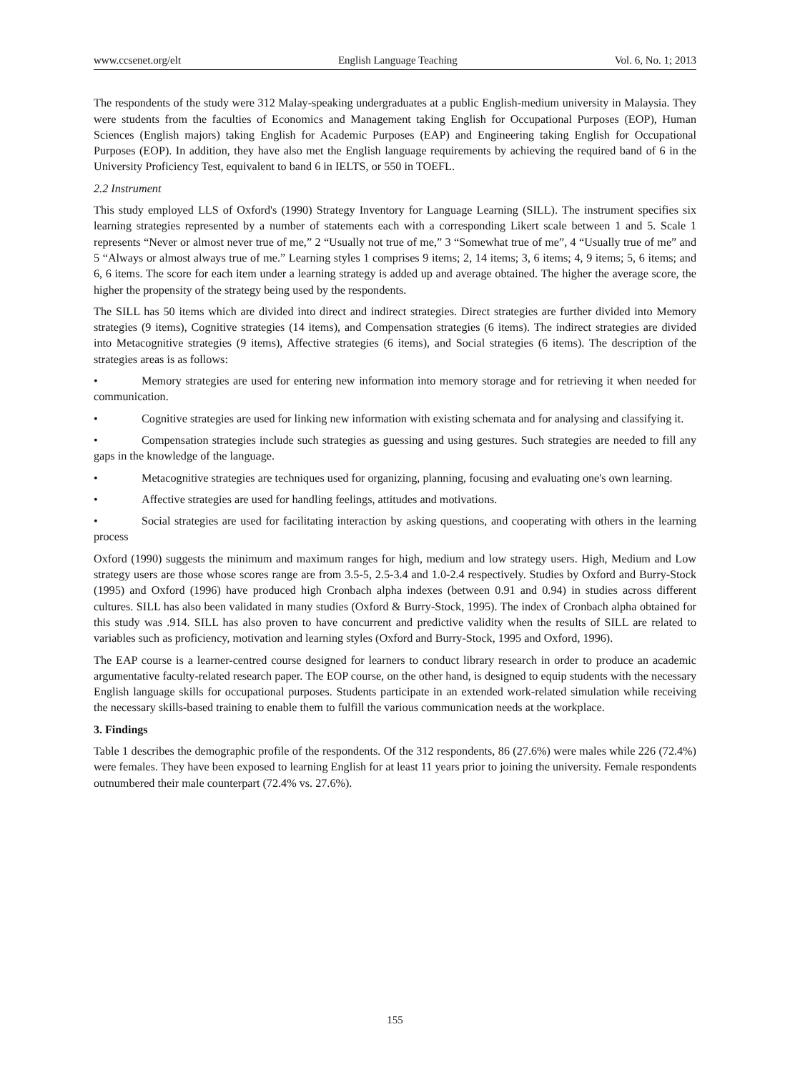www.ccsenet.org/elt English Language Teaching Vol. 6, No. 1; 2013
The respondents of the study were 312 Malay-speaking undergraduates at a public English-medium university in Malaysia. They were students from the faculties of Economics and Management taking English for Occupational Purposes (EOP), Human Sciences (English majors) taking English for Academic Purposes (EAP) and Engineering taking English for Occupational Purposes (EOP). In addition, they have also met the English language requirements by achieving the required band of 6 in the University Proficiency Test, equivalent to band 6 in IELTS, or 550 in TOEFL.
2.2 Instrument
This study employed LLS of Oxford's (1990) Strategy Inventory for Language Learning (SILL). The instrument specifies six learning strategies represented by a number of statements each with a corresponding Likert scale between 1 and 5. Scale 1 represents “Never or almost never true of me,” 2 “Usually not true of me,” 3 “Somewhat true of me”, 4 “Usually true of me” and 5 “Always or almost always true of me.” Learning styles 1 comprises 9 items; 2, 14 items; 3, 6 items; 4, 9 items; 5, 6 items; and 6, 6 items. The score for each item under a learning strategy is added up and average obtained. The higher the average score, the higher the propensity of the strategy being used by the respondents.
The SILL has 50 items which are divided into direct and indirect strategies. Direct strategies are further divided into Memory strategies (9 items), Cognitive strategies (14 items), and Compensation strategies (6 items). The indirect strategies are divided into Metacognitive strategies (9 items), Affective strategies (6 items), and Social strategies (6 items). The description of the strategies areas is as follows:
• Memory strategies are used for entering new information into memory storage and for retrieving it when needed for communication.
• Cognitive strategies are used for linking new information with existing schemata and for analysing and classifying it.
• Compensation strategies include such strategies as guessing and using gestures. Such strategies are needed to fill any gaps in the knowledge of the language.
• Metacognitive strategies are techniques used for organizing, planning, focusing and evaluating one's own learning.
• Affective strategies are used for handling feelings, attitudes and motivations.
• Social strategies are used for facilitating interaction by asking questions, and cooperating with others in the learning process
Oxford (1990) suggests the minimum and maximum ranges for high, medium and low strategy users. High, Medium and Low strategy users are those whose scores range are from 3.5-5, 2.5-3.4 and 1.0-2.4 respectively. Studies by Oxford and Burry-Stock (1995) and Oxford (1996) have produced high Cronbach alpha indexes (between 0.91 and 0.94) in studies across different cultures. SILL has also been validated in many studies (Oxford & Burry-Stock, 1995). The index of Cronbach alpha obtained for this study was .914. SILL has also proven to have concurrent and predictive validity when the results of SILL are related to variables such as proficiency, motivation and learning styles (Oxford and Burry-Stock, 1995 and Oxford, 1996).
The EAP course is a learner-centred course designed for learners to conduct library research in order to produce an academic argumentative faculty-related research paper. The EOP course, on the other hand, is designed to equip students with the necessary English language skills for occupational purposes. Students participate in an extended work-related simulation while receiving the necessary skills-based training to enable them to fulfill the various communication needs at the workplace.
3. Findings
Table 1 describes the demographic profile of the respondents. Of the 312 respondents, 86 (27.6%) were males while 226 (72.4%) were females. They have been exposed to learning English for at least 11 years prior to joining the university. Female respondents outnumbered their male counterpart (72.4% vs. 27.6%).
155